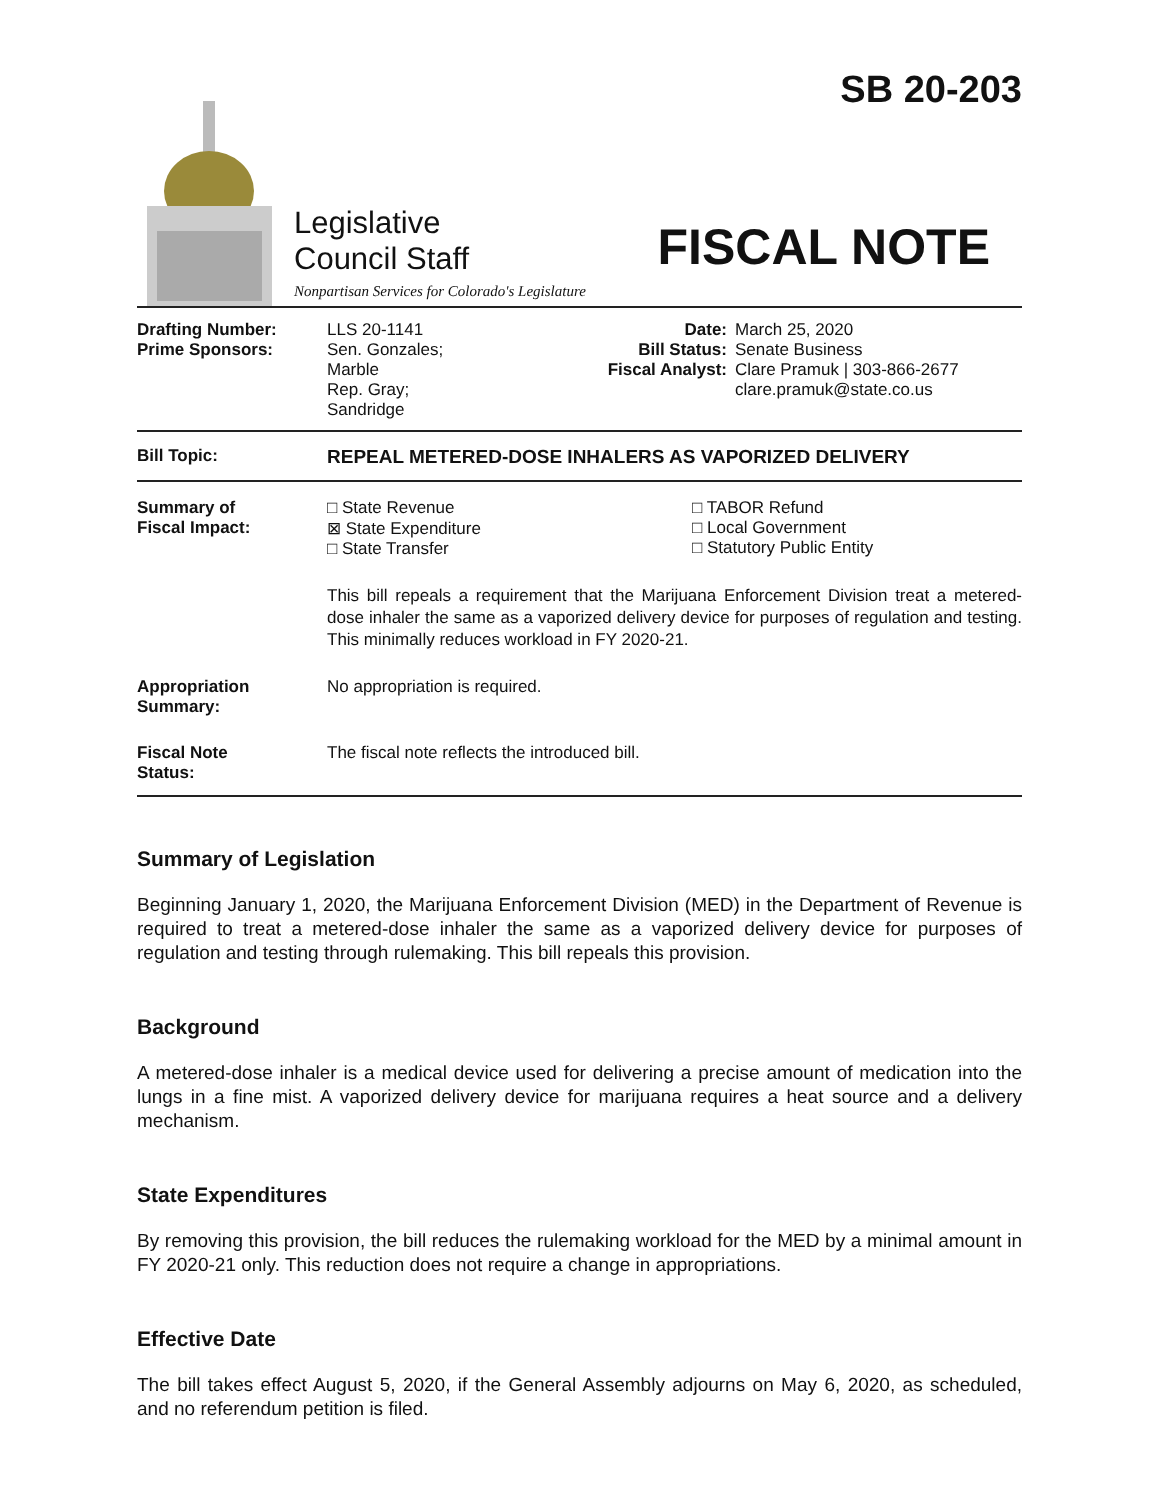Legislative
Council Staff
Nonpartisan Services for Colorado's Legislature
SB 20-203
FISCAL NOTE
| Drafting Number: Prime Sponsors: | LLS 20-1141 Sen. Gonzales; Marble Rep. Gray; Sandridge | Date: Bill Status: Fiscal Analyst: | March 25, 2020 Senate Business Clare Pramuk / 303-866-2677 clare.pramuk@state.co.us |
| Bill Topic: | REPEAL METERED-DOSE INHALERS AS VAPORIZED DELIVERY |
| Summary of Fiscal Impact: | / □ State Revenue ⊠ State Expenditure □ State Transfer / □ TABOR Refund □ Local Government □ Statutory Public Entity / This bill repeals a requirement that the Marijuana Enforcement Division treat a metered-dose inhaler the same as a vaporized delivery device for purposes of regulation and testing. This minimally reduces workload in FY 2020-21. |
| Appropriation Summary: | No appropriation is required. |
| Fiscal Note Status: | The fiscal note reflects the introduced bill. |
Summary of Legislation
Beginning January 1, 2020, the Marijuana Enforcement Division (MED) in the Department of Revenue is required to treat a metered-dose inhaler the same as a vaporized delivery device for purposes of regulation and testing through rulemaking. This bill repeals this provision.
Background
A metered-dose inhaler is a medical device used for delivering a precise amount of medication into the lungs in a fine mist. A vaporized delivery device for marijuana requires a heat source and a delivery mechanism.
State Expenditures
By removing this provision, the bill reduces the rulemaking workload for the MED by a minimal amount in FY 2020-21 only. This reduction does not require a change in appropriations.
Effective Date
The bill takes effect August 5, 2020, if the General Assembly adjourns on May 6, 2020, as scheduled, and no referendum petition is filed.